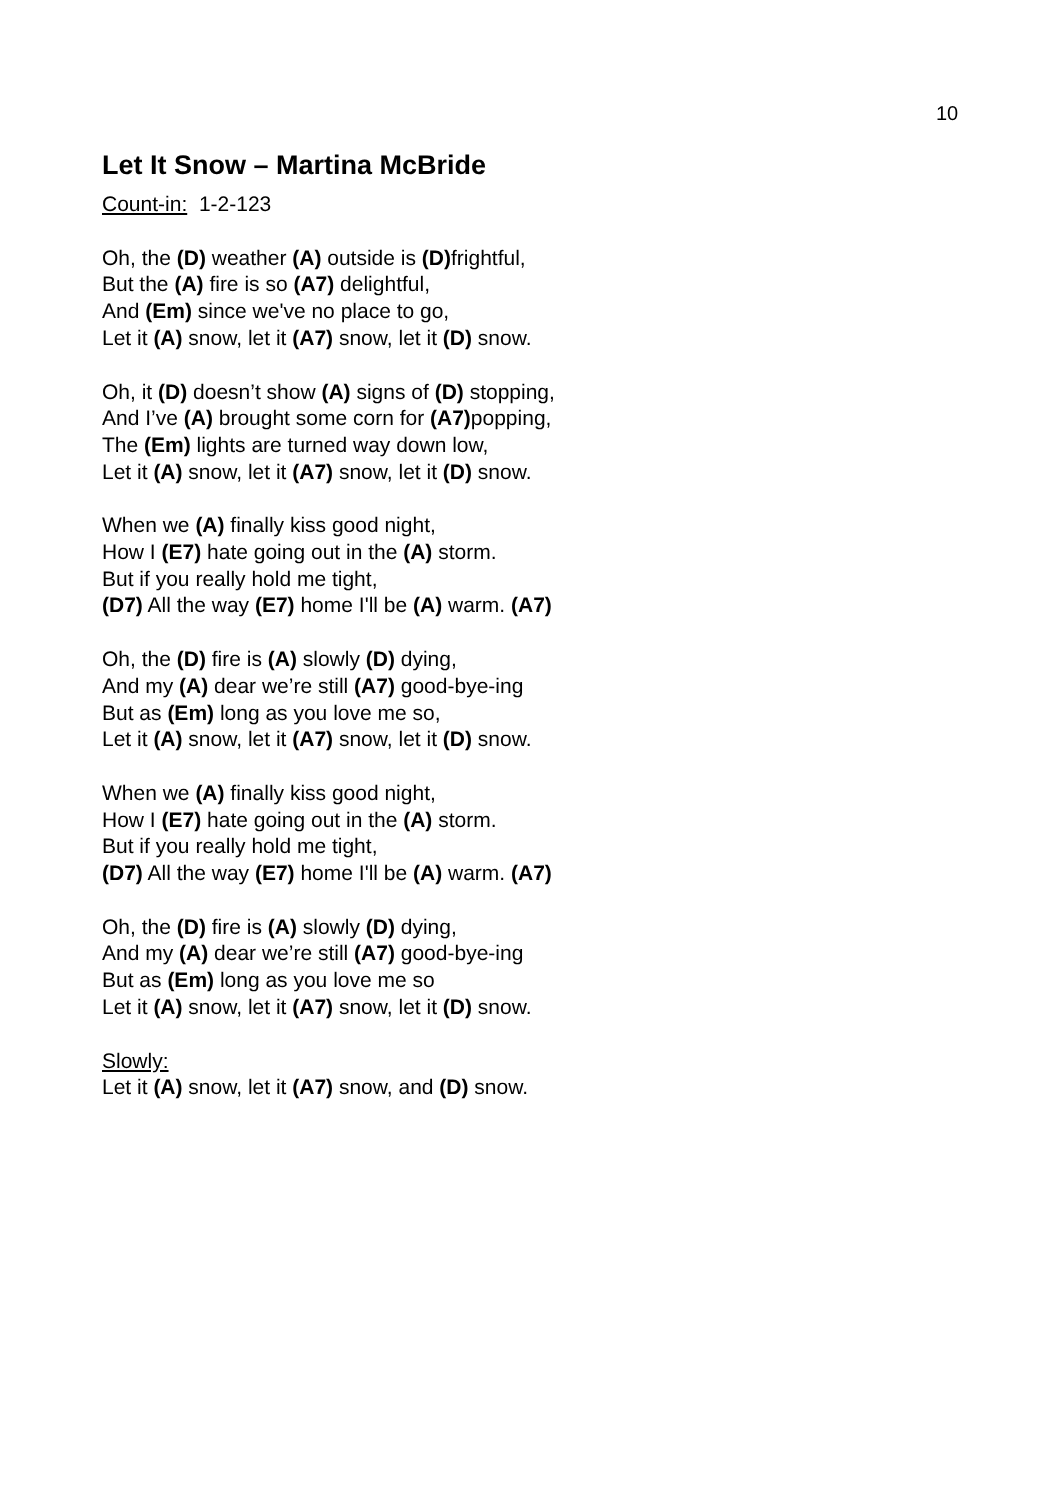10
Let It Snow – Martina McBride
Count-in: 1-2-123
Oh, the (D) weather (A) outside is (D) frightful,
But the (A) fire is so (A7) delightful,
And (Em) since we've no place to go,
Let it (A) snow, let it (A7) snow, let it (D) snow.
Oh, it (D) doesn’t show (A) signs of (D) stopping,
And I’ve (A) brought some corn for (A7) popping,
The (Em) lights are turned way down low,
Let it (A) snow, let it (A7) snow, let it (D) snow.
When we (A) finally kiss good night,
How I (E7) hate going out in the (A) storm.
But if you really hold me tight,
(D7) All the way (E7) home I'll be (A) warm. (A7)
Oh, the (D) fire is (A) slowly (D) dying,
And my (A) dear we’re still (A7) good-bye-ing
But as (Em) long as you love me so,
Let it (A) snow, let it (A7) snow, let it (D) snow.
When we (A) finally kiss good night,
How I (E7) hate going out in the (A) storm.
But if you really hold me tight,
(D7) All the way (E7) home I'll be (A) warm. (A7)
Oh, the (D) fire is (A) slowly (D) dying,
And my (A) dear we’re still (A7) good-bye-ing
But as (Em) long as you love me so
Let it (A) snow, let it (A7) snow, let it (D) snow.
Slowly:
Let it (A) snow, let it (A7) snow, and (D) snow.